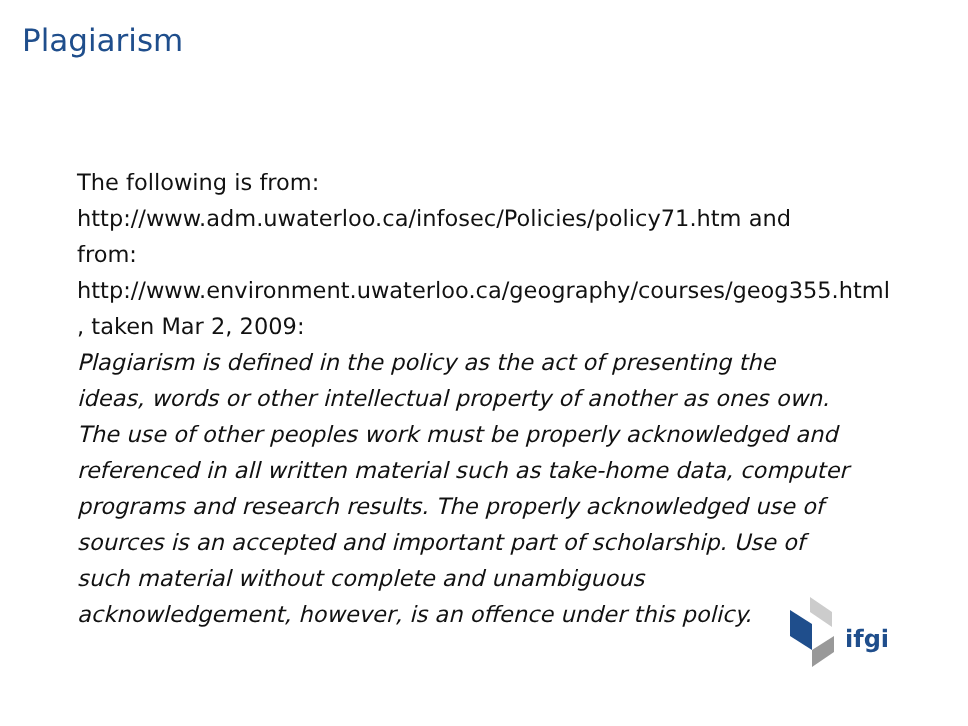Plagiarism
The following is from:
http://www.adm.uwaterloo.ca/infosec/Policies/policy71.htm and
from:
http://www.environment.uwaterloo.ca/geography/courses/geog355.html
, taken Mar 2, 2009:
Plagiarism is defined in the policy as the act of presenting the
ideas, words or other intellectual property of another as ones own.
The use of other peoples work must be properly acknowledged and
referenced in all written material such as take-home data, computer
programs and research results. The properly acknowledged use of
sources is an accepted and important part of scholarship. Use of
such material without complete and unambiguous
acknowledgement, however, is an offence under this policy.
ifgi